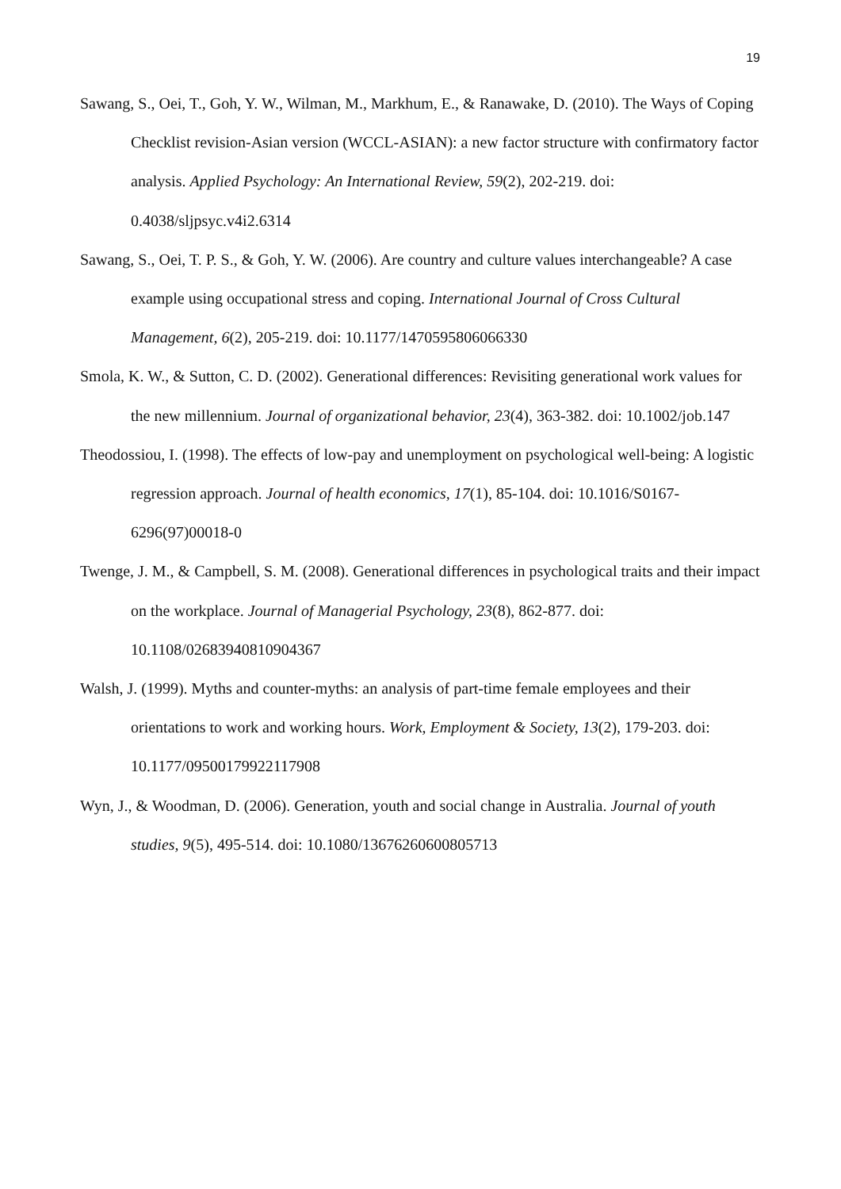19
Sawang, S., Oei, T., Goh, Y. W., Wilman, M., Markhum, E., & Ranawake, D. (2010). The Ways of Coping Checklist revision-Asian version (WCCL-ASIAN): a new factor structure with confirmatory factor analysis. Applied Psychology: An International Review, 59(2), 202-219. doi: 0.4038/sljpsyc.v4i2.6314
Sawang, S., Oei, T. P. S., & Goh, Y. W. (2006). Are country and culture values interchangeable? A case example using occupational stress and coping. International Journal of Cross Cultural Management, 6(2), 205-219. doi: 10.1177/1470595806066330
Smola, K. W., & Sutton, C. D. (2002). Generational differences: Revisiting generational work values for the new millennium. Journal of organizational behavior, 23(4), 363-382. doi: 10.1002/job.147
Theodossiou, I. (1998). The effects of low-pay and unemployment on psychological well-being: A logistic regression approach. Journal of health economics, 17(1), 85-104. doi: 10.1016/S0167-6296(97)00018-0
Twenge, J. M., & Campbell, S. M. (2008). Generational differences in psychological traits and their impact on the workplace. Journal of Managerial Psychology, 23(8), 862-877. doi: 10.1108/02683940810904367
Walsh, J. (1999). Myths and counter-myths: an analysis of part-time female employees and their orientations to work and working hours. Work, Employment & Society, 13(2), 179-203. doi: 10.1177/09500179922117908
Wyn, J., & Woodman, D. (2006). Generation, youth and social change in Australia. Journal of youth studies, 9(5), 495-514. doi: 10.1080/13676260600805713